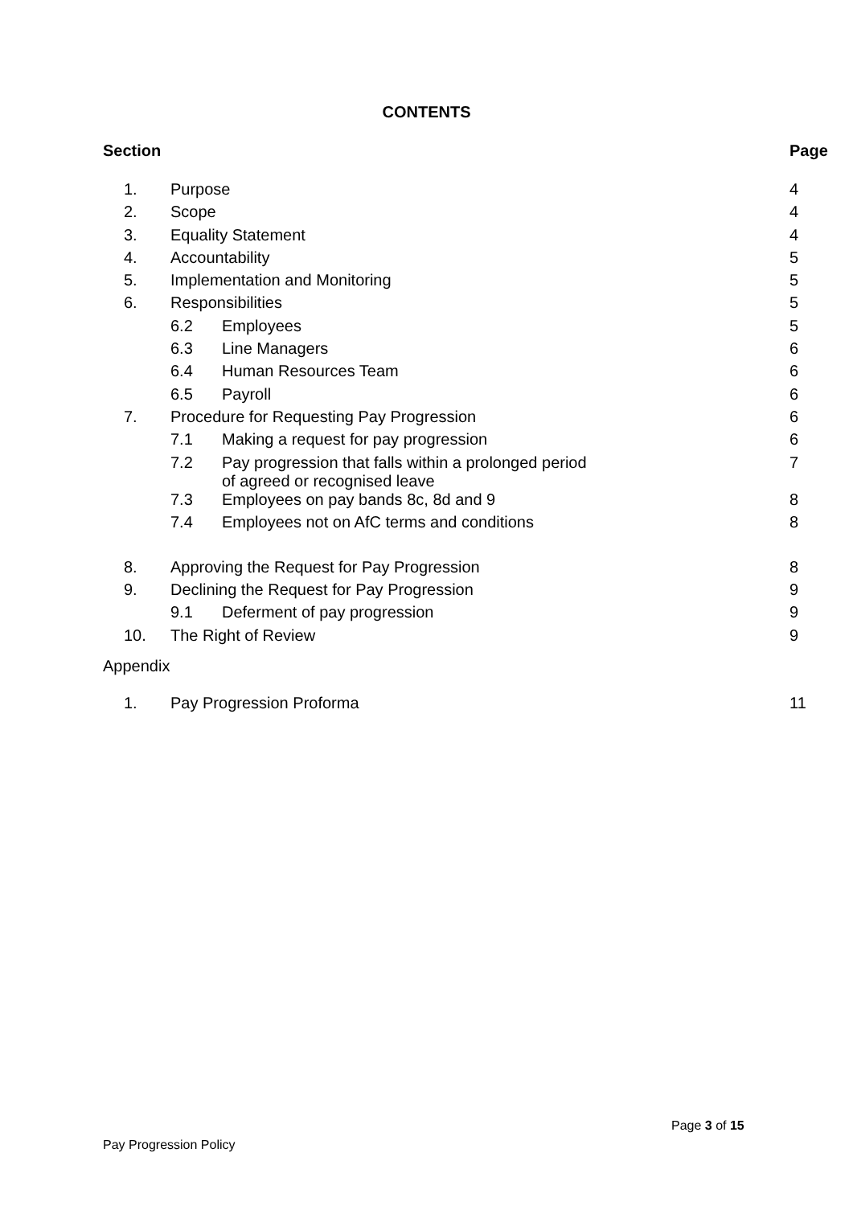CONTENTS
| Section | | | Page |
| --- | --- | --- | --- |
| 1. | Purpose | | 4 |
| 2. | Scope | | 4 |
| 3. | Equality Statement | | 4 |
| 4. | Accountability | | 5 |
| 5. | Implementation and Monitoring | | 5 |
| 6. | Responsibilities | | 5 |
| | 6.2 | Employees | 5 |
| | 6.3 | Line Managers | 6 |
| | 6.4 | Human Resources Team | 6 |
| | 6.5 | Payroll | 6 |
| 7. | Procedure for Requesting Pay Progression | | 6 |
| | 7.1 | Making a request for pay progression | 6 |
| | 7.2 | Pay progression that falls within a prolonged period of agreed or recognised leave | 7 |
| | 7.3 | Employees on pay bands 8c, 8d and 9 | 8 |
| | 7.4 | Employees not on AfC terms and conditions | 8 |
| 8. | Approving the Request for Pay Progression | | 8 |
| 9. | Declining the Request for Pay Progression | | 9 |
| | 9.1 | Deferment of pay progression | 9 |
| 10. | The Right of Review | | 9 |
| Appendix | | | |
| 1. | Pay Progression Proforma | | 11 |
Page 3 of 15
Pay Progression Policy